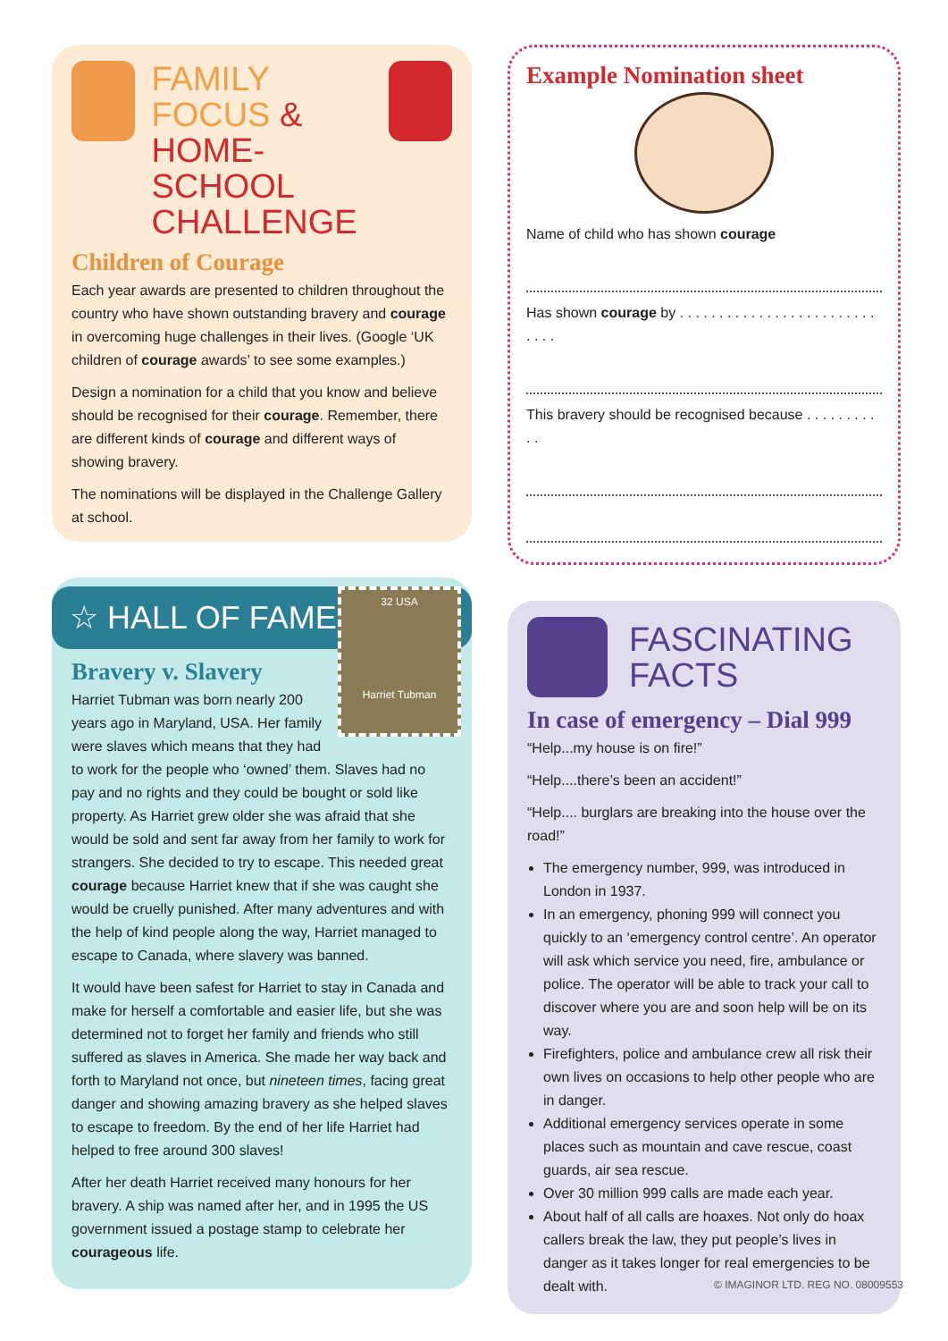FAMILY FOCUS &
HOME-SCHOOL
CHALLENGE
Children of Courage
Each year awards are presented to children throughout the country who have shown outstanding bravery and courage in overcoming huge challenges in their lives. (Google ‘UK children of courage awards’ to see some examples.)
Design a nomination for a child that you know and believe should be recognised for their courage. Remember, there are different kinds of courage and different ways of showing bravery.
The nominations will be displayed in the Challenge Gallery at school.
☆ HALL OF FAME
32 USA
Harriet Tubman
Bravery v. Slavery
Harriet Tubman was born nearly 200 years ago in Maryland, USA. Her family were slaves which means that they had to work for the people who ‘owned’ them. Slaves had no pay and no rights and they could be bought or sold like property. As Harriet grew older she was afraid that she would be sold and sent far away from her family to work for strangers. She decided to try to escape. This needed great courage because Harriet knew that if she was caught she would be cruelly punished. After many adventures and with the help of kind people along the way, Harriet managed to escape to Canada, where slavery was banned.
It would have been safest for Harriet to stay in Canada and make for herself a comfortable and easier life, but she was determined not to forget her family and friends who still suffered as slaves in America. She made her way back and forth to Maryland not once, but nineteen times, facing great danger and showing amazing bravery as she helped slaves to escape to freedom. By the end of her life Harriet had helped to free around 300 slaves!
After her death Harriet received many honours for her bravery. A ship was named after her, and in 1995 the US government issued a postage stamp to celebrate her courageous life.
Example Nomination sheet
Name of child who has shown courage
Has shown courage by . . . . . . . . . . . . . . . . . . . . . . . . . . . . .
This bravery should be recognised because . . . . . . . . . . .
FASCINATING
FACTS
In case of emergency – Dial 999
“Help...my house is on fire!”
“Help....there’s been an accident!”
“Help.... burglars are breaking into the house over the road!”
The emergency number, 999, was introduced in London in 1937.
In an emergency, phoning 999 will connect you quickly to an ‘emergency control centre’. An operator will ask which service you need, fire, ambulance or police. The operator will be able to track your call to discover where you are and soon help will be on its way.
Firefighters, police and ambulance crew all risk their own lives on occasions to help other people who are in danger.
Additional emergency services operate in some places such as mountain and cave rescue, coast guards, air sea rescue.
Over 30 million 999 calls are made each year.
About half of all calls are hoaxes. Not only do hoax callers break the law, they put people’s lives in danger as it takes longer for real emergencies to be dealt with.
© IMAGINOR LTD. REG NO. 08009553